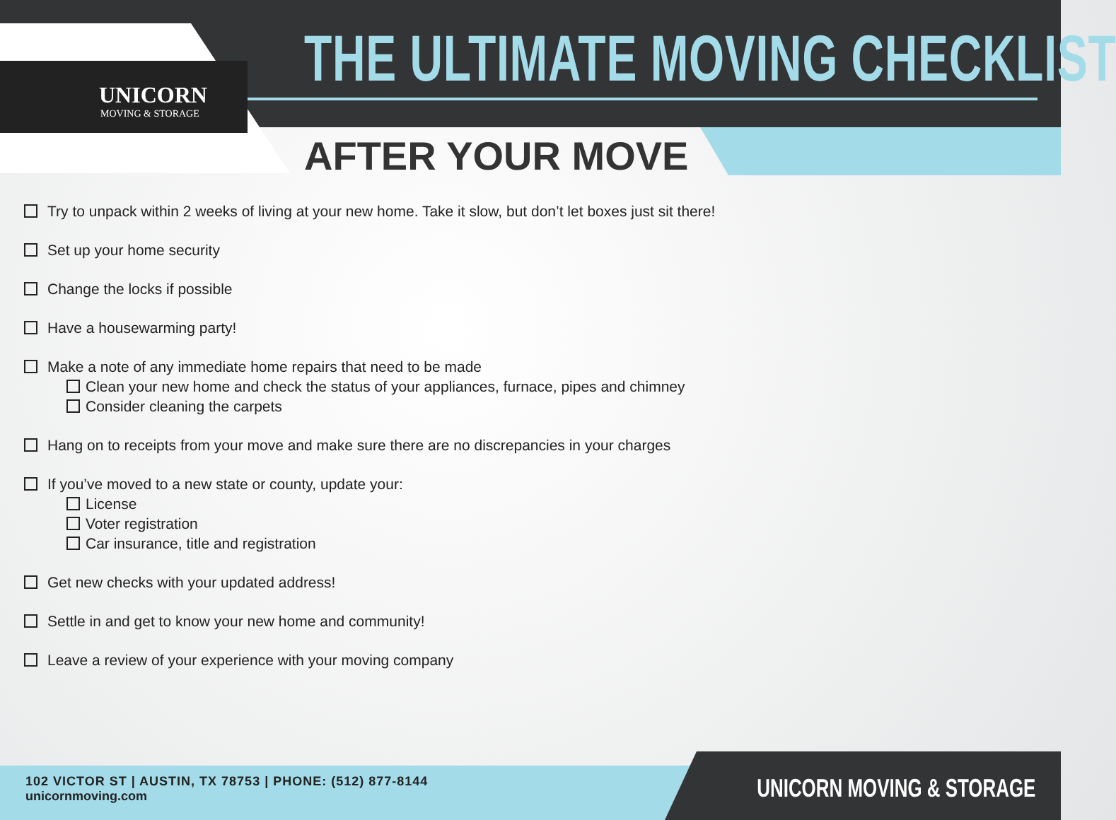UNICORN
MOVING & STORAGE
THE ULTIMATE MOVING CHECKLIST
AFTER YOUR MOVE
Try to unpack within 2 weeks of living at your new home. Take it slow, but don’t let boxes just sit there!
Set up your home security
Change the locks if possible
Have a housewarming party!
Make a note of any immediate home repairs that need to be made
Clean your new home and check the status of your appliances, furnace, pipes and chimney
Consider cleaning the carpets
Hang on to receipts from your move and make sure there are no discrepancies in your charges
If you’ve moved to a new state or county, update your:
License
Voter registration
Car insurance, title and registration
Get new checks with your updated address!
Settle in and get to know your new home and community!
Leave a review of your experience with your moving company
102 VICTOR ST | AUSTIN, TX 78753 | PHONE: (512) 877-8144
unicornmoving.com
UNICORN MOVING & STORAGE